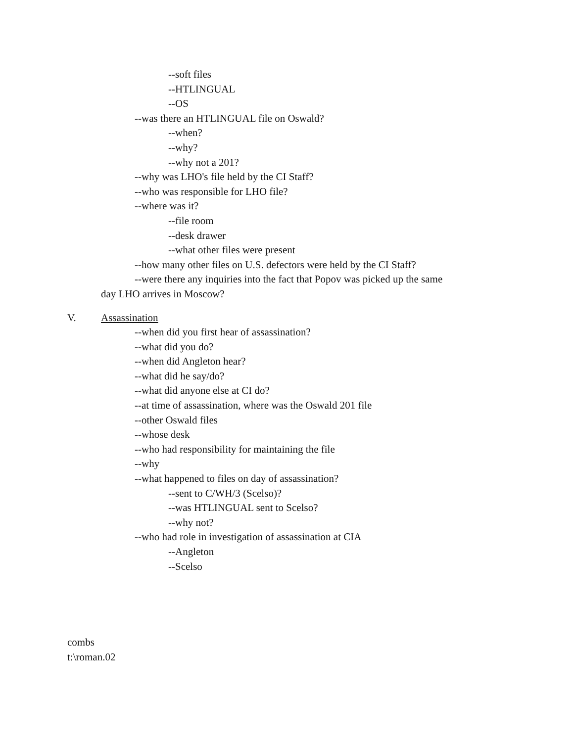--soft files
--HTLINGUAL
--OS
--was there an HTLINGUAL file on Oswald?
--when?
--why?
--why not a 201?
--why was LHO's file held by the CI Staff?
--who was responsible for LHO file?
--where was it?
--file room
--desk drawer
--what other files were present
--how many other files on U.S. defectors were held by the CI Staff?
--were there any inquiries into the fact that Popov was picked up the same
day LHO arrives in Moscow?
V. Assassination
--when did you first hear of assassination?
--what did you do?
--when did Angleton hear?
--what did he say/do?
--what did anyone else at CI do?
--at time of assassination, where was the Oswald 201 file
--other Oswald files
--whose desk
--who had responsibility for maintaining the file
--why
--what happened to files on day of assassination?
--sent to C/WH/3 (Scelso)?
--was HTLINGUAL sent to Scelso?
--why not?
--who had role in investigation of assassination at CIA
--Angleton
--Scelso
combs
t:\roman.02